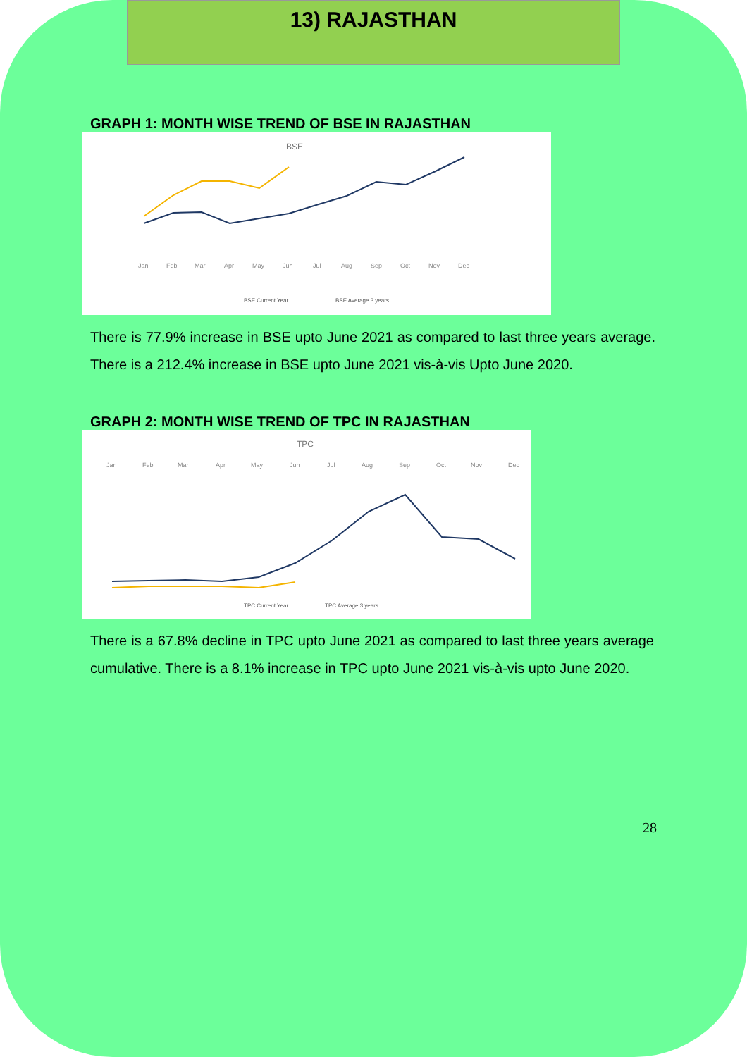13) RAJASTHAN
GRAPH 1: MONTH WISE TREND OF BSE IN RAJASTHAN
BSE
Jan
Feb
Mar
Apr
May
Jun
Jul
Aug
Sep
Oct
Nov
Dec
BSE Current Year
BSE Average 3 years
There is 77.9% increase in BSE upto June 2021 as compared to last three years average. There is a 212.4% increase in BSE upto June 2021 vis-à-vis Upto June 2020.
GRAPH 2: MONTH WISE TREND OF TPC IN RAJASTHAN
TPC
Jan
Feb
Mar
Apr
May
Jun
Jul
Aug
Sep
Oct
Nov
Dec
TPC Current Year
TPC Average 3 years
There is a 67.8% decline in TPC upto June 2021 as compared to last three years average cumulative. There is a 8.1% increase in TPC upto June 2021 vis-à-vis upto June 2020.
28